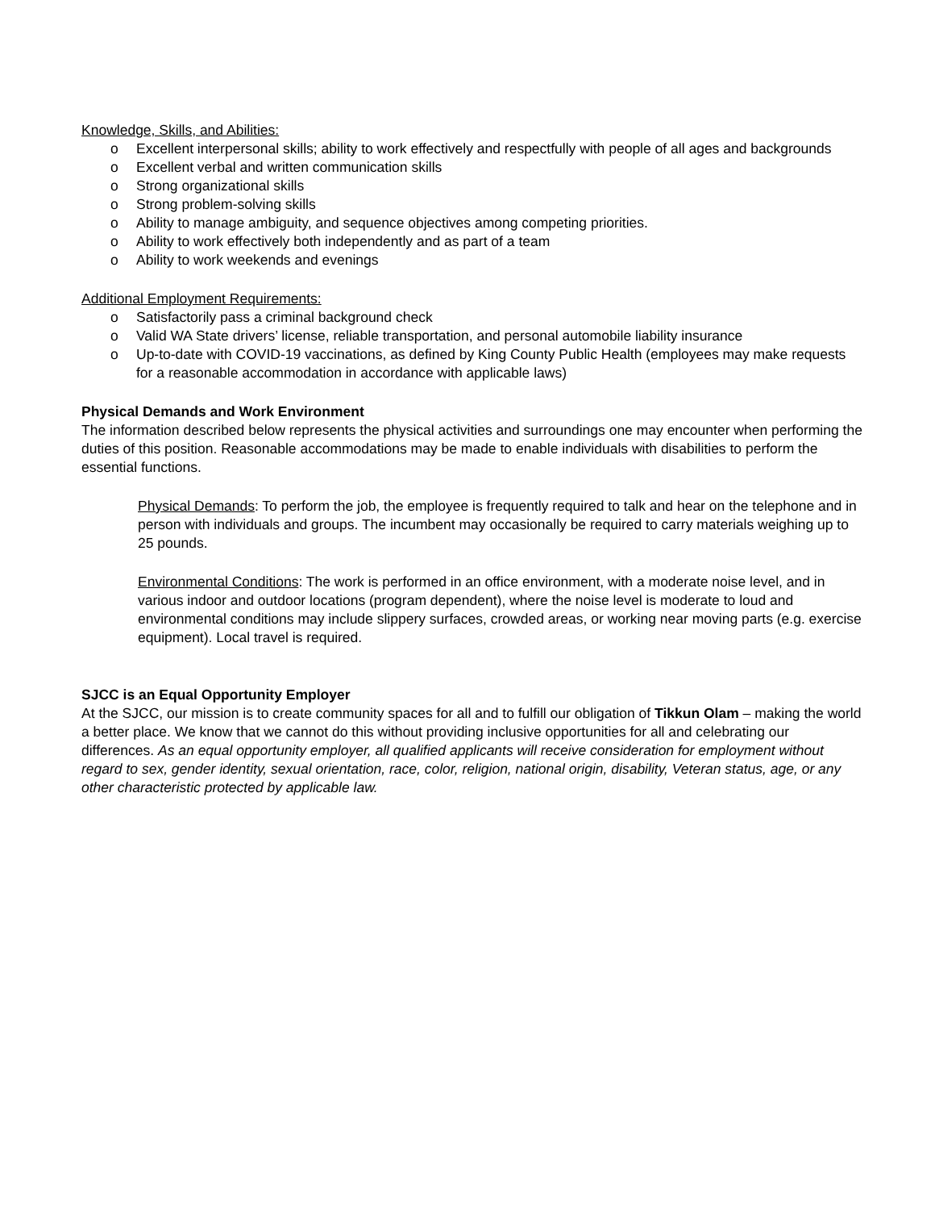Knowledge, Skills, and Abilities:
o Excellent interpersonal skills; ability to work effectively and respectfully with people of all ages and backgrounds
o Excellent verbal and written communication skills
o Strong organizational skills
o Strong problem-solving skills
o Ability to manage ambiguity, and sequence objectives among competing priorities.
o Ability to work effectively both independently and as part of a team
o Ability to work weekends and evenings
Additional Employment Requirements:
o Satisfactorily pass a criminal background check
o Valid WA State drivers’ license, reliable transportation, and personal automobile liability insurance
o Up-to-date with COVID-19 vaccinations, as defined by King County Public Health (employees may make requests for a reasonable accommodation in accordance with applicable laws)
Physical Demands and Work Environment
The information described below represents the physical activities and surroundings one may encounter when performing the duties of this position. Reasonable accommodations may be made to enable individuals with disabilities to perform the essential functions.
Physical Demands: To perform the job, the employee is frequently required to talk and hear on the telephone and in person with individuals and groups. The incumbent may occasionally be required to carry materials weighing up to 25 pounds.
Environmental Conditions: The work is performed in an office environment, with a moderate noise level, and in various indoor and outdoor locations (program dependent), where the noise level is moderate to loud and environmental conditions may include slippery surfaces, crowded areas, or working near moving parts (e.g. exercise equipment). Local travel is required.
SJCC is an Equal Opportunity Employer
At the SJCC, our mission is to create community spaces for all and to fulfill our obligation of Tikkun Olam – making the world a better place. We know that we cannot do this without providing inclusive opportunities for all and celebrating our differences. As an equal opportunity employer, all qualified applicants will receive consideration for employment without regard to sex, gender identity, sexual orientation, race, color, religion, national origin, disability, Veteran status, age, or any other characteristic protected by applicable law.